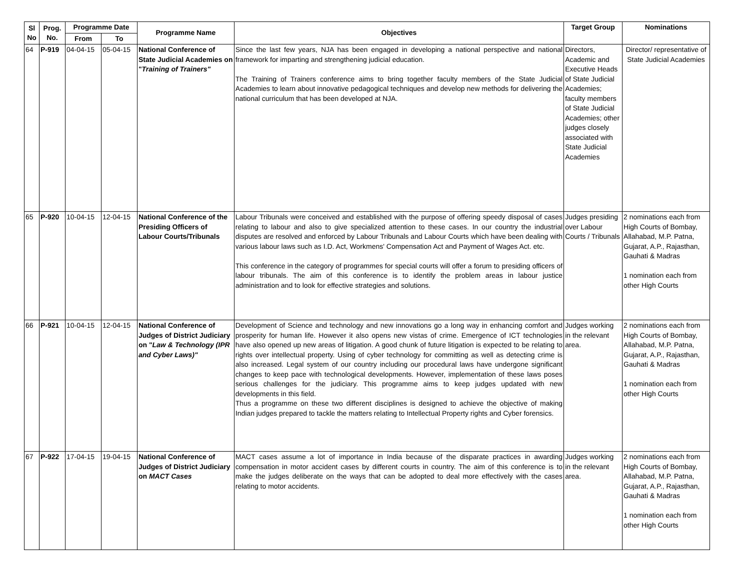| Sl No | Prog. No. | Programme Date | | Programme Name | Objectives | Target Group | Nominations |
| --- | --- | --- | --- | --- | --- | --- | --- |
| | | From | To | | | | |
| 64 | P-919 | 04-04-15 | 05-04-15 | National Conference of State Judicial Academies on " Training of Trainers" | Since the last few years, NJA has been engaged in developing a national perspective and national framework for imparting and strengthening judicial education. The Training of Trainers conference aims to bring together faculty members of the State Judicial Academies to learn about innovative pedagogical techniques and develop new methods for delivering the national curriculum that has been developed at NJA. | Directors, Academic and Executive Heads of State Judicial Academies; faculty members of State Judicial Academies; other judges closely associated with State Judicial Academies | Director/ representative of State Judicial Academies |
| 65 | P-920 | 10-04-15 | 12-04-15 | National Conference of the Presiding Officers of Labour Courts/Tribunals | Labour Tribunals were conceived and established with the purpose of offering speedy disposal of cases relating to labour and also to give specialized attention to these cases. In our country the industrial disputes are resolved and enforced by Labour Tribunals and Labour Courts which have been dealing with various labour laws such as I.D. Act, Workmens' Compensation Act and Payment of Wages Act. etc. This conference in the category of programmes for special courts will offer a forum to presiding officers of labour tribunals. The aim of this conference is to identify the problem areas in labour justice administration and to look for effective strategies and solutions. | Judges presiding over Labour Courts / Tribunals | 2 nominations each from High Courts of Bombay, Allahabad, M.P. Patna, Gujarat, A.P., Rajasthan, Gauhati & Madras 1 nomination each from other High Courts |
| 66 | P-921 | 10-04-15 | 12-04-15 | National Conference of Judges of District Judiciary on " Law & Technology (IPR and Cyber Laws)" | Development of Science and technology and new innovations go a long way in enhancing comfort and prosperity for human life. However it also opens new vistas of crime. Emergence of ICT technologies have also opened up new areas of litigation. A good chunk of future litigation is expected to be relating to rights over intellectual property. Using of cyber technology for committing as well as detecting crime is also increased. Legal system of our country including our procedural laws have undergone significant changes to keep pace with technological developments. However, implementation of these laws poses serious challenges for the judiciary. This programme aims to keep judges updated with new developments in this field. Thus a programme on these two different disciplines is designed to achieve the objective of making Indian judges prepared to tackle the matters relating to Intellectual Property rights and Cyber forensics. | Judges working in the relevant area. | 2 nominations each from High Courts of Bombay, Allahabad, M.P. Patna, Gujarat, A.P., Rajasthan, Gauhati & Madras 1 nomination each from other High Courts |
| 67 | P-922 | 17-04-15 | 19-04-15 | National Conference of Judges of District Judiciary on MACT Cases | MACT cases assume a lot of importance in India because of the disparate practices in awarding compensation in motor accident cases by different courts in country. The aim of this conference is to make the judges deliberate on the ways that can be adopted to deal more effectively with the cases relating to motor accidents. | Judges working in the relevant area. | 2 nominations each from High Courts of Bombay, Allahabad, M.P. Patna, Gujarat, A.P., Rajasthan, Gauhati & Madras 1 nomination each from other High Courts |